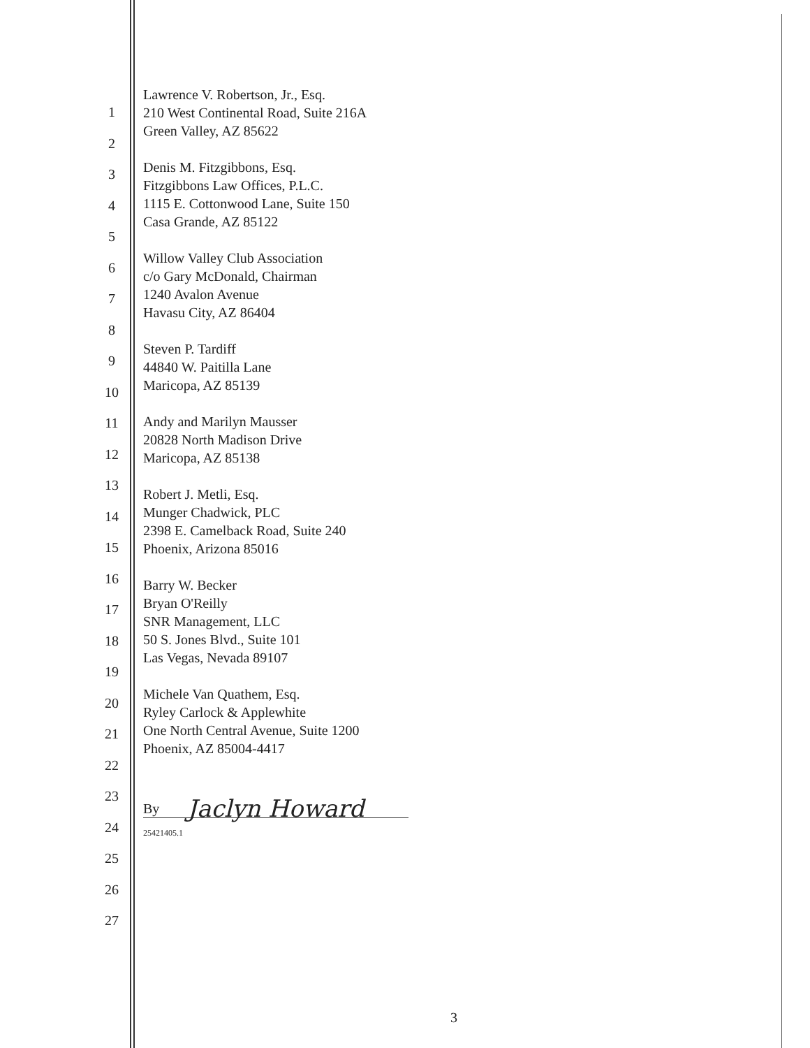1
2
3
4
5
6
7
8
9
10
11
12
13
14
15
16
17
18
19
20
21
22
23
24
25
26
27
Lawrence V. Robertson, Jr., Esq.
210 West Continental Road, Suite 216A
Green Valley, AZ 85622
Denis M. Fitzgibbons, Esq.
Fitzgibbons Law Offices, P.L.C.
1115 E. Cottonwood Lane, Suite 150
Casa Grande, AZ 85122
Willow Valley Club Association
c/o Gary McDonald, Chairman
1240 Avalon Avenue
Havasu City, AZ 86404
Steven P. Tardiff
44840 W. Paitilla Lane
Maricopa, AZ 85139
Andy and Marilyn Mausser
20828 North Madison Drive
Maricopa, AZ 85138
Robert J. Metli, Esq.
Munger Chadwick, PLC
2398 E. Camelback Road, Suite 240
Phoenix, Arizona 85016
Barry W. Becker
Bryan O'Reilly
SNR Management, LLC
50 S. Jones Blvd., Suite 101
Las Vegas, Nevada 89107
Michele Van Quathem, Esq.
Ryley Carlock & Applewhite
One North Central Avenue, Suite 1200
Phoenix, AZ 85004-4417
By Jaclyn Howard
25421405.1
3